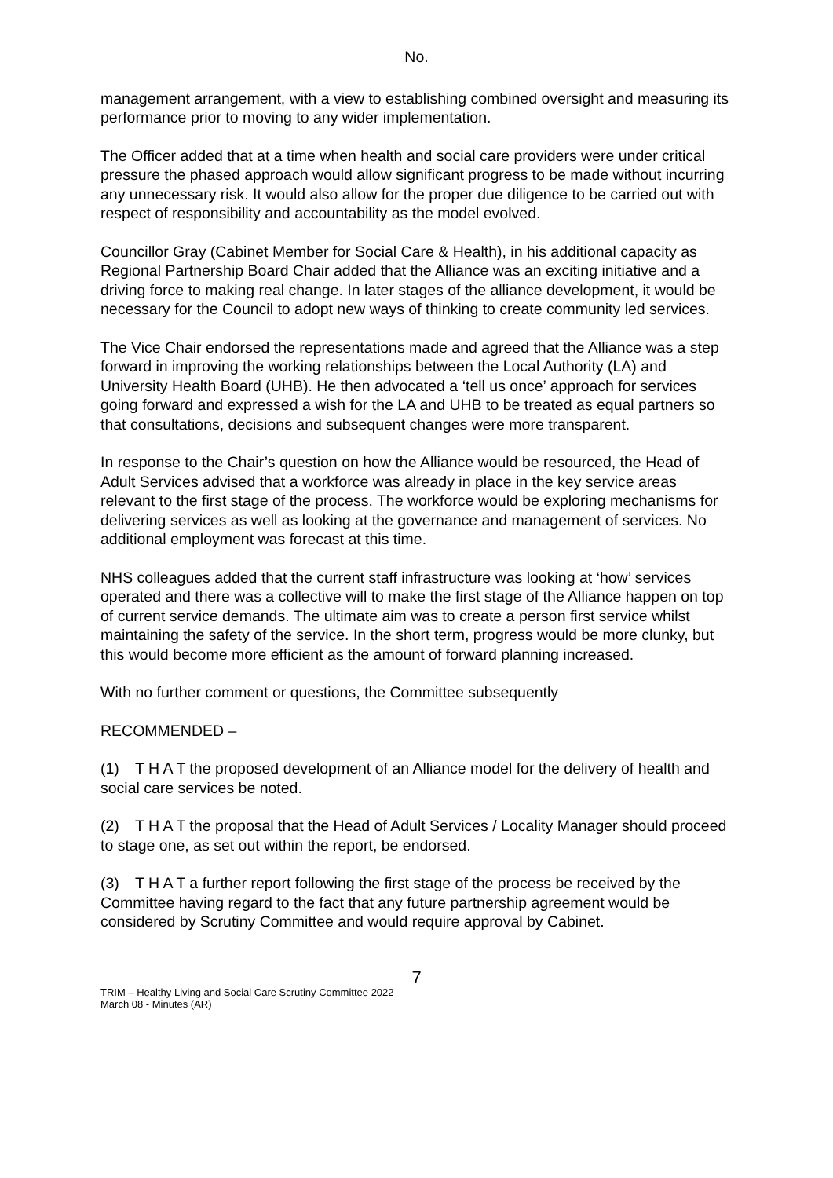No.
management arrangement, with a view to establishing combined oversight and measuring its performance prior to moving to any wider implementation.
The Officer added that at a time when health and social care providers were under critical pressure the phased approach would allow significant progress to be made without incurring any unnecessary risk. It would also allow for the proper due diligence to be carried out with respect of responsibility and accountability as the model evolved.
Councillor Gray (Cabinet Member for Social Care & Health), in his additional capacity as Regional Partnership Board Chair added that the Alliance was an exciting initiative and a driving force to making real change. In later stages of the alliance development, it would be necessary for the Council to adopt new ways of thinking to create community led services.
The Vice Chair endorsed the representations made and agreed that the Alliance was a step forward in improving the working relationships between the Local Authority (LA) and University Health Board (UHB). He then advocated a ‘tell us once’ approach for services going forward and expressed a wish for the LA and UHB to be treated as equal partners so that consultations, decisions and subsequent changes were more transparent.
In response to the Chair’s question on how the Alliance would be resourced, the Head of Adult Services advised that a workforce was already in place in the key service areas relevant to the first stage of the process. The workforce would be exploring mechanisms for delivering services as well as looking at the governance and management of services. No additional employment was forecast at this time.
NHS colleagues added that the current staff infrastructure was looking at ‘how’ services operated and there was a collective will to make the first stage of the Alliance happen on top of current service demands. The ultimate aim was to create a person first service whilst maintaining the safety of the service. In the short term, progress would be more clunky, but this would become more efficient as the amount of forward planning increased.
With no further comment or questions, the Committee subsequently
RECOMMENDED –
(1) T H A T the proposed development of an Alliance model for the delivery of health and social care services be noted.
(2) T H A T the proposal that the Head of Adult Services / Locality Manager should proceed to stage one, as set out within the report, be endorsed.
(3) T H A T a further report following the first stage of the process be received by the Committee having regard to the fact that any future partnership agreement would be considered by Scrutiny Committee and would require approval by Cabinet.
7
TRIM – Healthy Living and Social Care Scrutiny Committee 2022
March 08 - Minutes (AR)